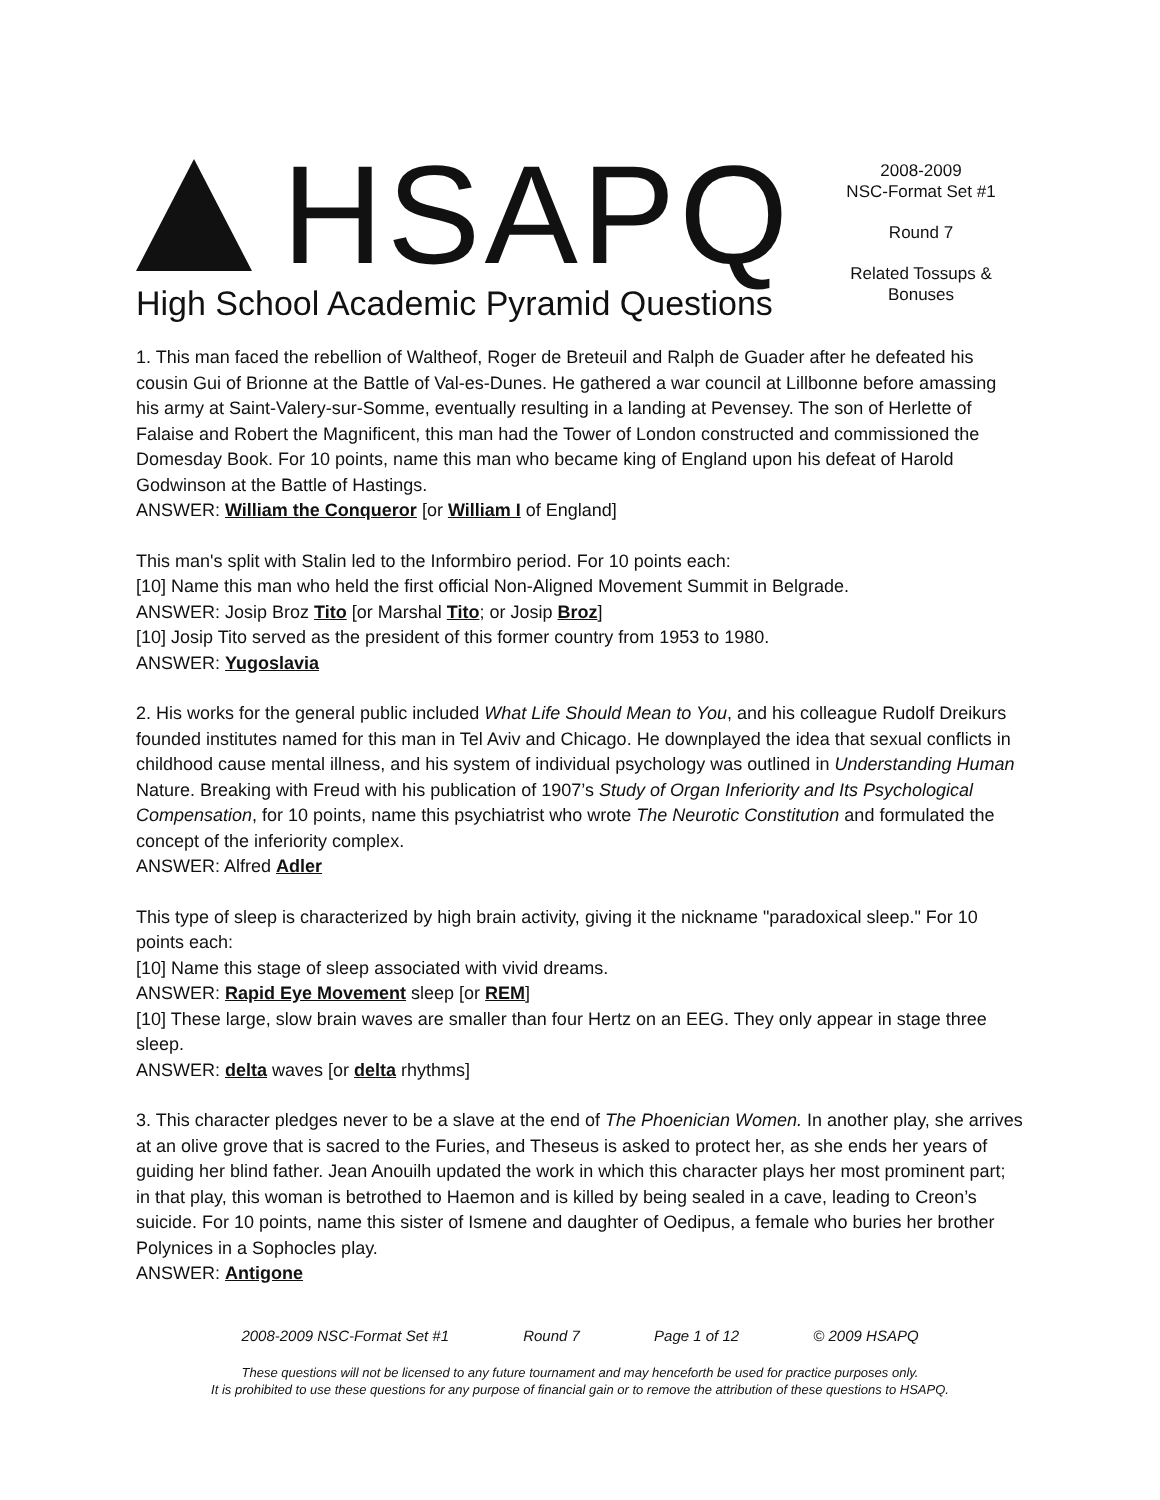HSAPQ
High School Academic Pyramid Questions
2008-2009
NSC-Format Set #1
Round 7
Related Tossups & Bonuses
1. This man faced the rebellion of Waltheof, Roger de Breteuil and Ralph de Guader after he defeated his cousin Gui of Brionne at the Battle of Val-es-Dunes. He gathered a war council at Lillbonne before amassing his army at Saint-Valery-sur-Somme, eventually resulting in a landing at Pevensey. The son of Herlette of Falaise and Robert the Magnificent, this man had the Tower of London constructed and commissioned the Domesday Book. For 10 points, name this man who became king of England upon his defeat of Harold Godwinson at the Battle of Hastings.
ANSWER: William the Conqueror [or William I of England]
This man's split with Stalin led to the Informbiro period. For 10 points each:
[10] Name this man who held the first official Non-Aligned Movement Summit in Belgrade.
ANSWER: Josip Broz Tito [or Marshal Tito; or Josip Broz]
[10] Josip Tito served as the president of this former country from 1953 to 1980.
ANSWER: Yugoslavia
2. His works for the general public included What Life Should Mean to You, and his colleague Rudolf Dreikurs founded institutes named for this man in Tel Aviv and Chicago. He downplayed the idea that sexual conflicts in childhood cause mental illness, and his system of individual psychology was outlined in Understanding Human Nature. Breaking with Freud with his publication of 1907’s Study of Organ Inferiority and Its Psychological Compensation, for 10 points, name this psychiatrist who wrote The Neurotic Constitution and formulated the concept of the inferiority complex.
ANSWER: Alfred Adler
This type of sleep is characterized by high brain activity, giving it the nickname "paradoxical sleep." For 10 points each:
[10] Name this stage of sleep associated with vivid dreams.
ANSWER: Rapid Eye Movement sleep [or REM]
[10] These large, slow brain waves are smaller than four Hertz on an EEG. They only appear in stage three sleep.
ANSWER: delta waves [or delta rhythms]
3. This character pledges never to be a slave at the end of The Phoenician Women. In another play, she arrives at an olive grove that is sacred to the Furies, and Theseus is asked to protect her, as she ends her years of guiding her blind father. Jean Anouilh updated the work in which this character plays her most prominent part; in that play, this woman is betrothed to Haemon and is killed by being sealed in a cave, leading to Creon’s suicide. For 10 points, name this sister of Ismene and daughter of Oedipus, a female who buries her brother Polynices in a Sophocles play.
ANSWER: Antigone
2008-2009 NSC-Format Set #1 Round 7 Page 1 of 12 © 2009 HSAPQ
These questions will not be licensed to any future tournament and may henceforth be used for practice purposes only.
It is prohibited to use these questions for any purpose of financial gain or to remove the attribution of these questions to HSAPQ.